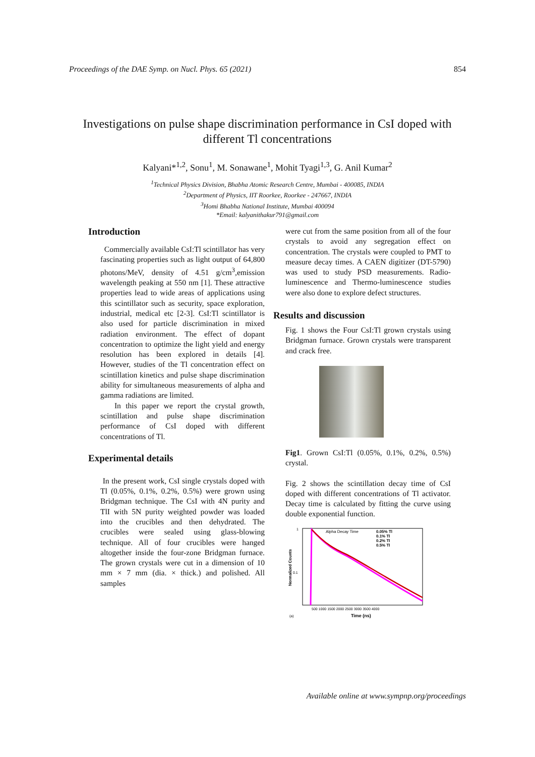Proceedings of the DAE Symp. on Nucl. Phys. 65 (2021) 854
Investigations on pulse shape discrimination performance in CsI doped with different Tl concentrations
Kalyani*<sup>1,2</sup>, Sonu<sup>1</sup>, M. Sonawane<sup>1</sup>, Mohit Tyagi<sup>1,3</sup>, G. Anil Kumar<sup>2</sup>
<sup>1</sup> Technical Physics Division, Bhabha Atomic Research Centre, Mumbai - 400085, INDIA
<sup>2</sup> Department of Physics, IIT Roorkee, Roorkee - 247667, INDIA
<sup>3</sup> Homi Bhabha National Institute, Mumbai 400094
*Email: kalyanithakur791@gmail.com
Introduction
Commercially available CsI:Tl scintillator has very fascinating properties such as light output of 64,800 photons/MeV, density of 4.51 g/cm<sup>3</sup>,emission wavelength peaking at 550 nm [1]. These attractive properties lead to wide areas of applications using this scintillator such as security, space exploration, industrial, medical etc [2-3]. CsI:Tl scintillator is also used for particle discrimination in mixed radiation environment. The effect of dopant concentration to optimize the light yield and energy resolution has been explored in details [4]. However, studies of the Tl concentration effect on scintillation kinetics and pulse shape discrimination ability for simultaneous measurements of alpha and gamma radiations are limited.
In this paper we report the crystal growth, scintillation and pulse shape discrimination performance of CsI doped with different concentrations of Tl.
Experimental details
In the present work, CsI single crystals doped with Tl (0.05%, 0.1%, 0.2%, 0.5%) were grown using Bridgman technique. The CsI with 4N purity and TlI with 5N purity weighted powder was loaded into the crucibles and then dehydrated. The crucibles were sealed using glass-blowing technique. All of four crucibles were hanged altogether inside the four-zone Bridgman furnace. The grown crystals were cut in a dimension of 10 mm × 7 mm (dia. × thick.) and polished. All samples
were cut from the same position from all of the four crystals to avoid any segregation effect on concentration. The crystals were coupled to PMT to measure decay times. A CAEN digitizer (DT-5790) was used to study PSD measurements. Radio-luminescence and Thermo-luminescence studies were also done to explore defect structures.
Results and discussion
Fig. 1 shows the Four CsI:Tl grown crystals using Bridgman furnace. Grown crystals were transparent and crack free.
Fig1. Grown CsI:Tl (0.05%, 0.1%, 0.2%, 0.5%) crystal.
Fig. 2 shows the scintillation decay time of CsI doped with different concentrations of Tl activator. Decay time is calculated by fitting the curve using double exponential function.
1
0.1
Normalized Counts
Alpha Decay Time
0.05% Tl
0.1% Tl
0.2% Tl
0.5% Tl
500 1000 1500 2000 2500 3000 3500 4000
(a)
Time (ns)
Available online at www.sympnp.org/proceedings